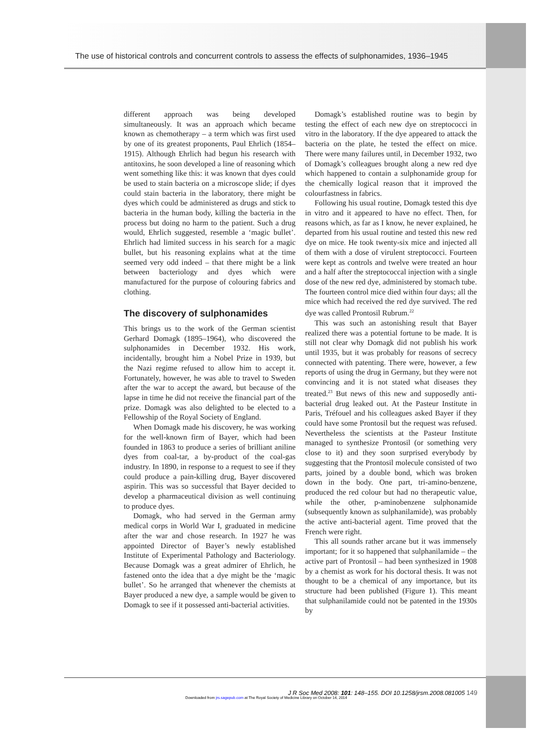The use of historical controls and concurrent controls to assess the effects of sulphonamides, 1936–1945
different approach was being developed simultaneously. It was an approach which became known as chemotherapy – a term which was first used by one of its greatest proponents, Paul Ehrlich (1854–1915). Although Ehrlich had begun his research with antitoxins, he soon developed a line of reasoning which went something like this: it was known that dyes could be used to stain bacteria on a microscope slide; if dyes could stain bacteria in the laboratory, there might be dyes which could be administered as drugs and stick to bacteria in the human body, killing the bacteria in the process but doing no harm to the patient. Such a drug would, Ehrlich suggested, resemble a ‘magic bullet’. Ehrlich had limited success in his search for a magic bullet, but his reasoning explains what at the time seemed very odd indeed – that there might be a link between bacteriology and dyes which were manufactured for the purpose of colouring fabrics and clothing.
The discovery of sulphonamides
This brings us to the work of the German scientist Gerhard Domagk (1895–1964), who discovered the sulphonamides in December 1932. His work, incidentally, brought him a Nobel Prize in 1939, but the Nazi regime refused to allow him to accept it. Fortunately, however, he was able to travel to Sweden after the war to accept the award, but because of the lapse in time he did not receive the financial part of the prize. Domagk was also delighted to be elected to a Fellowship of the Royal Society of England.
When Domagk made his discovery, he was working for the well-known firm of Bayer, which had been founded in 1863 to produce a series of brilliant aniline dyes from coal-tar, a by-product of the coal-gas industry. In 1890, in response to a request to see if they could produce a pain-killing drug, Bayer discovered aspirin. This was so successful that Bayer decided to develop a pharmaceutical division as well continuing to produce dyes.
Domagk, who had served in the German army medical corps in World War I, graduated in medicine after the war and chose research. In 1927 he was appointed Director of Bayer’s newly established Institute of Experimental Pathology and Bacteriology. Because Domagk was a great admirer of Ehrlich, he fastened onto the idea that a dye might be the ‘magic bullet’. So he arranged that whenever the chemists at Bayer produced a new dye, a sample would be given to Domagk to see if it possessed anti-bacterial activities.
Domagk’s established routine was to begin by testing the effect of each new dye on streptococci in vitro in the laboratory. If the dye appeared to attack the bacteria on the plate, he tested the effect on mice. There were many failures until, in December 1932, two of Domagk’s colleagues brought along a new red dye which happened to contain a sulphonamide group for the chemically logical reason that it improved the colourfastness in fabrics.
Following his usual routine, Domagk tested this dye in vitro and it appeared to have no effect. Then, for reasons which, as far as I know, he never explained, he departed from his usual routine and tested this new red dye on mice. He took twenty-six mice and injected all of them with a dose of virulent streptococci. Fourteen were kept as controls and twelve were treated an hour and a half after the streptococcal injection with a single dose of the new red dye, administered by stomach tube. The fourteen control mice died within four days; all the mice which had received the red dye survived. The red dye was called Prontosil Rubrum.<sup>22</sup>
This was such an astonishing result that Bayer realized there was a potential fortune to be made. It is still not clear why Domagk did not publish his work until 1935, but it was probably for reasons of secrecy connected with patenting. There were, however, a few reports of using the drug in Germany, but they were not convincing and it is not stated what diseases they treated.<sup>23</sup> But news of this new and supposedly anti-bacterial drug leaked out. At the Pasteur Institute in Paris, Tréfouel and his colleagues asked Bayer if they could have some Prontosil but the request was refused. Nevertheless the scientists at the Pasteur Institute managed to synthesize Prontosil (or something very close to it) and they soon surprised everybody by suggesting that the Prontosil molecule consisted of two parts, joined by a double bond, which was broken down in the body. One part, tri-amino-benzene, produced the red colour but had no therapeutic value, while the other, p-aminobenzene sulphonamide (subsequently known as sulphanilamide), was probably the active anti-bacterial agent. Time proved that the French were right.
This all sounds rather arcane but it was immensely important; for it so happened that sulphanilamide – the active part of Prontosil – had been synthesized in 1908 by a chemist as work for his doctoral thesis. It was not thought to be a chemical of any importance, but its structure had been published (Figure 1). This meant that sulphanilamide could not be patented in the 1930s by
J R Soc Med 2008: 101: 148–155. DOI 10.1258/jrsm.2008.081005 149
Downloaded from jrs.sagepub.com at The Royal Society of Medicine Library on October 14, 2014